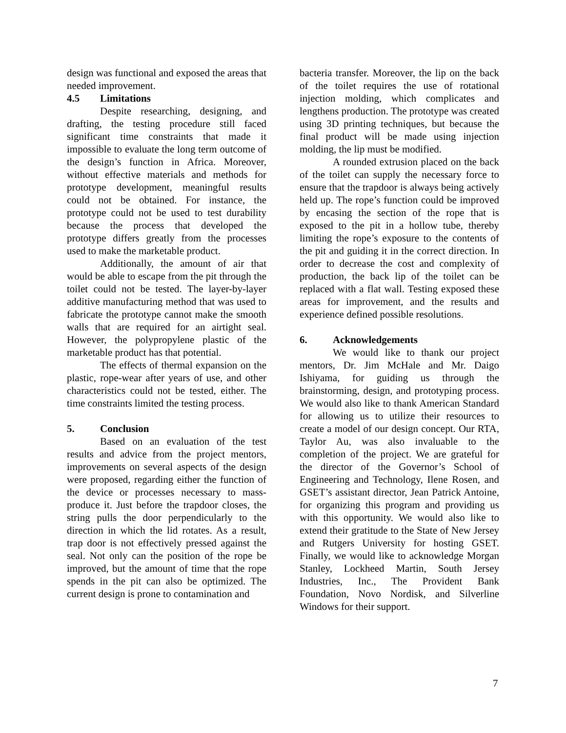design was functional and exposed the areas that needed improvement.
4.5 Limitations
Despite researching, designing, and drafting, the testing procedure still faced significant time constraints that made it impossible to evaluate the long term outcome of the design’s function in Africa. Moreover, without effective materials and methods for prototype development, meaningful results could not be obtained. For instance, the prototype could not be used to test durability because the process that developed the prototype differs greatly from the processes used to make the marketable product.
Additionally, the amount of air that would be able to escape from the pit through the toilet could not be tested. The layer-by-layer additive manufacturing method that was used to fabricate the prototype cannot make the smooth walls that are required for an airtight seal. However, the polypropylene plastic of the marketable product has that potential.
The effects of thermal expansion on the plastic, rope-wear after years of use, and other characteristics could not be tested, either. The time constraints limited the testing process.
5. Conclusion
Based on an evaluation of the test results and advice from the project mentors, improvements on several aspects of the design were proposed, regarding either the function of the device or processes necessary to mass-produce it. Just before the trapdoor closes, the string pulls the door perpendicularly to the direction in which the lid rotates. As a result, trap door is not effectively pressed against the seal. Not only can the position of the rope be improved, but the amount of time that the rope spends in the pit can also be optimized. The current design is prone to contamination and
bacteria transfer. Moreover, the lip on the back of the toilet requires the use of rotational injection molding, which complicates and lengthens production. The prototype was created using 3D printing techniques, but because the final product will be made using injection molding, the lip must be modified.
A rounded extrusion placed on the back of the toilet can supply the necessary force to ensure that the trapdoor is always being actively held up. The rope’s function could be improved by encasing the section of the rope that is exposed to the pit in a hollow tube, thereby limiting the rope’s exposure to the contents of the pit and guiding it in the correct direction. In order to decrease the cost and complexity of production, the back lip of the toilet can be replaced with a flat wall. Testing exposed these areas for improvement, and the results and experience defined possible resolutions.
6. Acknowledgements
We would like to thank our project mentors, Dr. Jim McHale and Mr. Daigo Ishiyama, for guiding us through the brainstorming, design, and prototyping process. We would also like to thank American Standard for allowing us to utilize their resources to create a model of our design concept. Our RTA, Taylor Au, was also invaluable to the completion of the project. We are grateful for the director of the Governor’s School of Engineering and Technology, Ilene Rosen, and GSET’s assistant director, Jean Patrick Antoine, for organizing this program and providing us with this opportunity. We would also like to extend their gratitude to the State of New Jersey and Rutgers University for hosting GSET. Finally, we would like to acknowledge Morgan Stanley, Lockheed Martin, South Jersey Industries, Inc., The Provident Bank Foundation, Novo Nordisk, and Silverline Windows for their support.
7